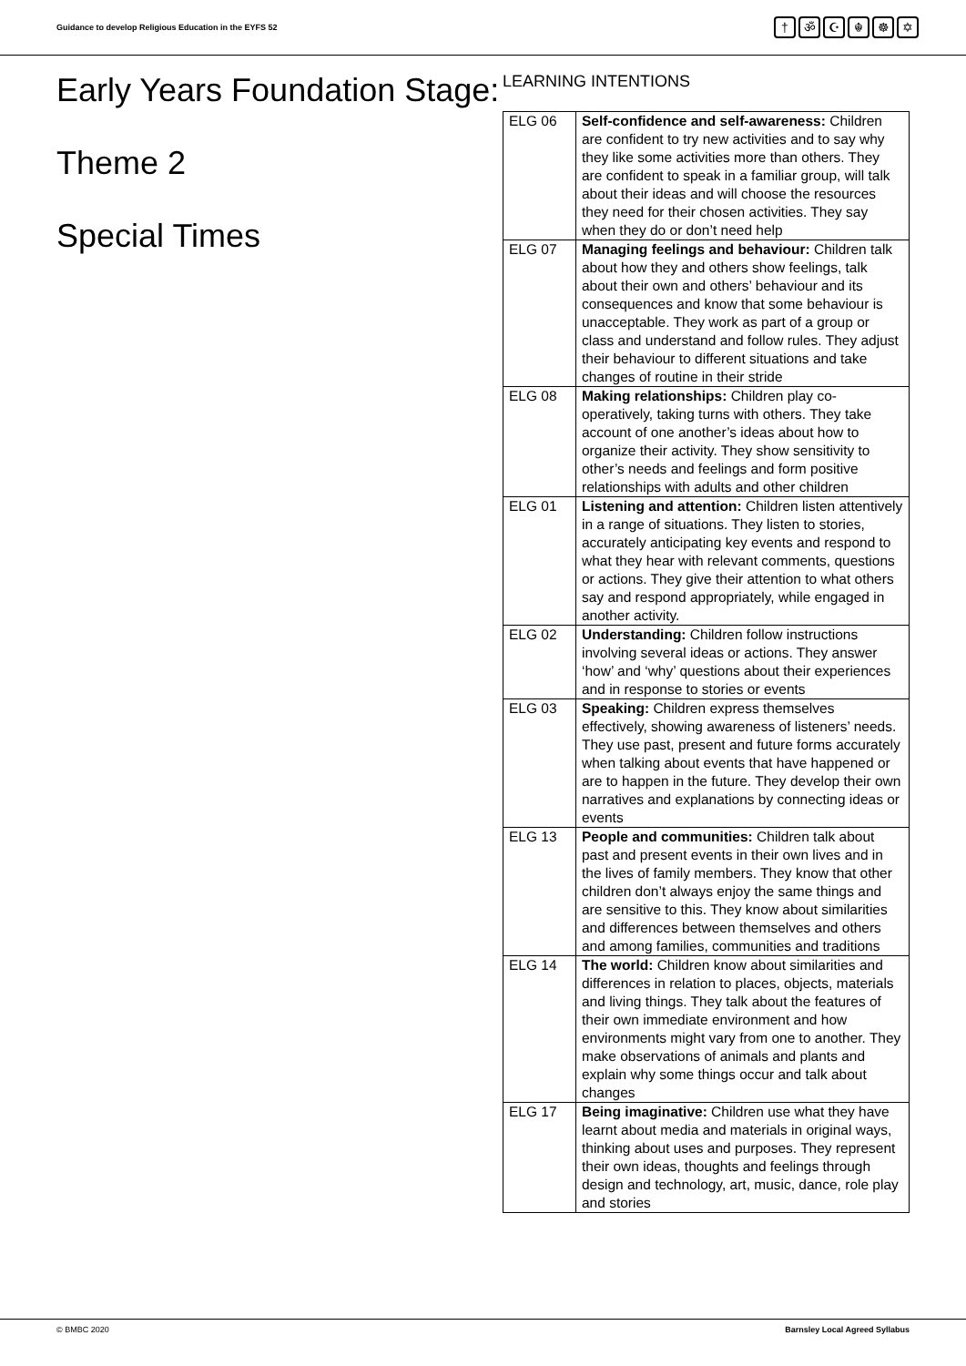Guidance to develop Religious Education in the EYFS 52
† ॐ ☪ ☬ ☸ ✡
Early Years Foundation Stage:
Theme 2
Special Times
LEARNING INTENTIONS
| ELG 06 | Self-confidence and self-awareness: Children are confident to try new activities and to say why they like some activities more than others. They are confident to speak in a familiar group, will talk about their ideas and will choose the resources they need for their chosen activities. They say when they do or don’t need help |
| ELG 07 | Managing feelings and behaviour: Children talk about how they and others show feelings, talk about their own and others’ behaviour and its consequences and know that some behaviour is unacceptable. They work as part of a group or class and understand and follow rules. They adjust their behaviour to different situations and take changes of routine in their stride |
| ELG 08 | Making relationships: Children play co-operatively, taking turns with others. They take account of one another’s ideas about how to organize their activity. They show sensitivity to other’s needs and feelings and form positive relationships with adults and other children |
| ELG 01 | Listening and attention: Children listen attentively in a range of situations. They listen to stories, accurately anticipating key events and respond to what they hear with relevant comments, questions or actions. They give their attention to what others say and respond appropriately, while engaged in another activity. |
| ELG 02 | Understanding: Children follow instructions involving several ideas or actions. They answer ‘how’ and ‘why’ questions about their experiences and in response to stories or events |
| ELG 03 | Speaking: Children express themselves effectively, showing awareness of listeners’ needs. They use past, present and future forms accurately when talking about events that have happened or are to happen in the future. They develop their own narratives and explanations by connecting ideas or events |
| ELG 13 | People and communities: Children talk about past and present events in their own lives and in the lives of family members. They know that other children don’t always enjoy the same things and are sensitive to this. They know about similarities and differences between themselves and others and among families, communities and traditions |
| ELG 14 | The world: Children know about similarities and differences in relation to places, objects, materials and living things. They talk about the features of their own immediate environment and how environments might vary from one to another. They make observations of animals and plants and explain why some things occur and talk about changes |
| ELG 17 | Being imaginative: Children use what they have learnt about media and materials in original ways, thinking about uses and purposes. They represent their own ideas, thoughts and feelings through design and technology, art, music, dance, role play and stories |
© BMBC 2020 Barnsley Local Agreed Syllabus